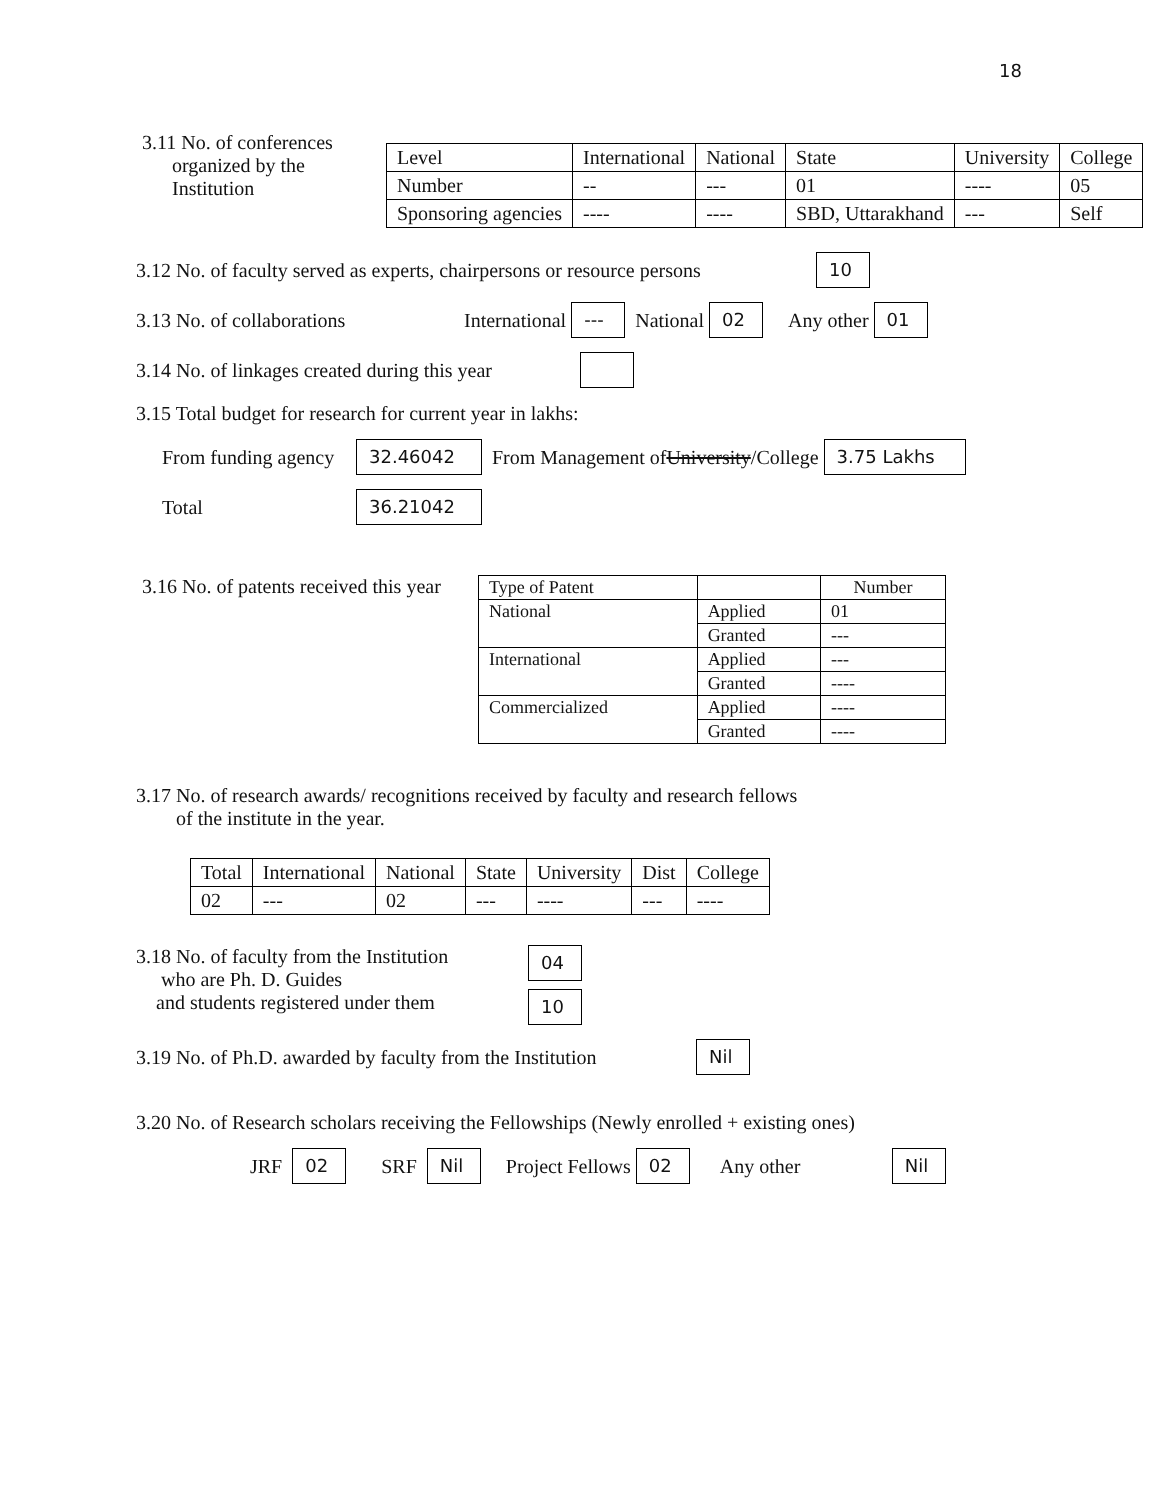18
3.11 No. of conferences
organized by the
Institution
| Level | International | National | State | University | College |
| Number | -- | --- | 01 | ---- | 05 |
| Sponsoring agencies | ---- | ---- | SBD, Uttarakhand | --- | Self |
3.12 No. of faculty served as experts, chairpersons or resource persons 10
3.13 No. of collaborations International --- National 02 Any other 01
3.14 No. of linkages created during this year
3.15 Total budget for research for current year in lakhs:
From funding agency 32.46042 From Management of University /College 3.75 Lakhs
Total 36.21042
3.16 No. of patents received this year
| Type of Patent | | Number |
| National | Applied | 01 |
| | Granted | --- |
| International | Applied | --- |
| | Granted | ---- |
| Commercialized | Applied | ---- |
| | Granted | ---- |
3.17 No. of research awards/ recognitions received by faculty and research fellows
of the institute in the year.
| Total | International | National | State | University | Dist | College |
| 02 | --- | 02 | --- | ---- | --- | ---- |
3.18 No. of faculty from the Institution
who are Ph. D. Guides
and students registered under them
04
10
3.19 No. of Ph.D. awarded by faculty from the Institution Nil
3.20 No. of Research scholars receiving the Fellowships (Newly enrolled + existing ones)
JRF 02 SRF Nil Project Fellows 02 Any other Nil